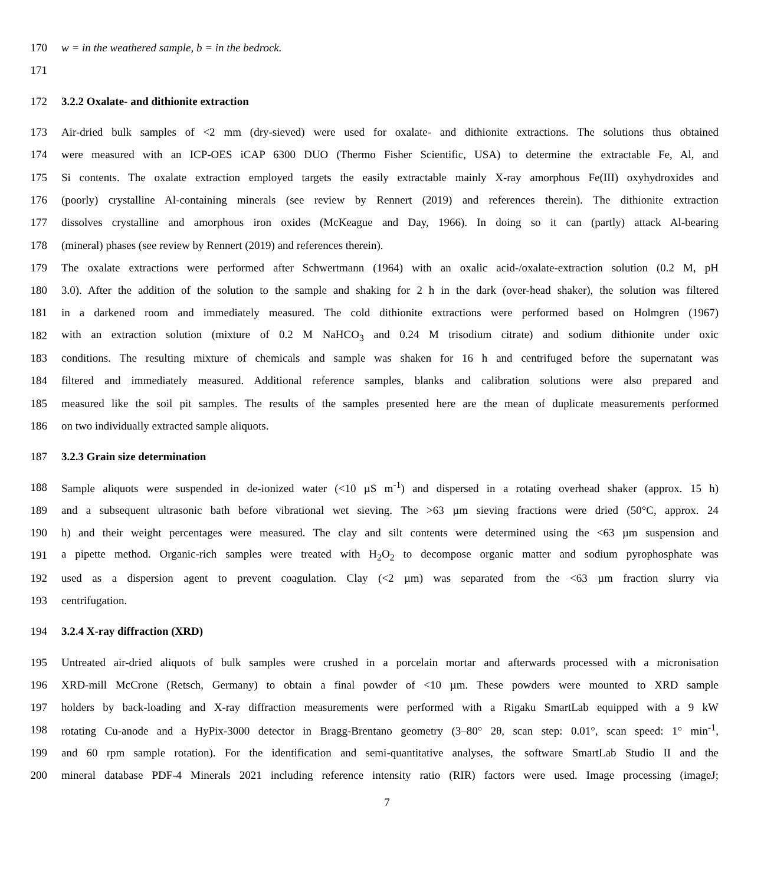170 w = in the weathered sample, b = in the bedrock.
171
172 3.2.2 Oxalate- and dithionite extraction
173 Air-dried bulk samples of <2 mm (dry-sieved) were used for oxalate- and dithionite extractions. The solutions thus obtained
174 were measured with an ICP-OES iCAP 6300 DUO (Thermo Fisher Scientific, USA) to determine the extractable Fe, Al, and
175 Si contents. The oxalate extraction employed targets the easily extractable mainly X-ray amorphous Fe(III) oxyhydroxides and
176 (poorly) crystalline Al-containing minerals (see review by Rennert (2019) and references therein). The dithionite extraction
177 dissolves crystalline and amorphous iron oxides (McKeague and Day, 1966). In doing so it can (partly) attack Al-bearing
178 (mineral) phases (see review by Rennert (2019) and references therein).
179 The oxalate extractions were performed after Schwertmann (1964) with an oxalic acid-/oxalate-extraction solution (0.2 M, pH
180 3.0). After the addition of the solution to the sample and shaking for 2 h in the dark (over-head shaker), the solution was filtered
181 in a darkened room and immediately measured. The cold dithionite extractions were performed based on Holmgren (1967)
182 with an extraction solution (mixture of 0.2 M NaHCO<sub>3</sub> and 0.24 M trisodium citrate) and sodium dithionite under oxic
183 conditions. The resulting mixture of chemicals and sample was shaken for 16 h and centrifuged before the supernatant was
184 filtered and immediately measured. Additional reference samples, blanks and calibration solutions were also prepared and
185 measured like the soil pit samples. The results of the samples presented here are the mean of duplicate measurements performed
186 on two individually extracted sample aliquots.
187 3.2.3 Grain size determination
188 Sample aliquots were suspended in de-ionized water (<10 µS m<sup>-1</sup>) and dispersed in a rotating overhead shaker (approx. 15 h)
189 and a subsequent ultrasonic bath before vibrational wet sieving. The >63 µm sieving fractions were dried (50°C, approx. 24
190 h) and their weight percentages were measured. The clay and silt contents were determined using the <63 µm suspension and
191 a pipette method. Organic-rich samples were treated with H<sub>2</sub>O<sub>2</sub> to decompose organic matter and sodium pyrophosphate was
192 used as a dispersion agent to prevent coagulation. Clay (<2 µm) was separated from the <63 µm fraction slurry via
193 centrifugation.
194 3.2.4 X-ray diffraction (XRD)
195 Untreated air-dried aliquots of bulk samples were crushed in a porcelain mortar and afterwards processed with a micronisation
196 XRD-mill McCrone (Retsch, Germany) to obtain a final powder of <10 µm. These powders were mounted to XRD sample
197 holders by back-loading and X-ray diffraction measurements were performed with a Rigaku SmartLab equipped with a 9 kW
198 rotating Cu-anode and a HyPix-3000 detector in Bragg-Brentano geometry (3–80° 2θ, scan step: 0.01°, scan speed: 1° min<sup>-1</sup>,
199 and 60 rpm sample rotation). For the identification and semi-quantitative analyses, the software SmartLab Studio II and the
200 mineral database PDF-4 Minerals 2021 including reference intensity ratio (RIR) factors were used. Image processing (imageJ;
7